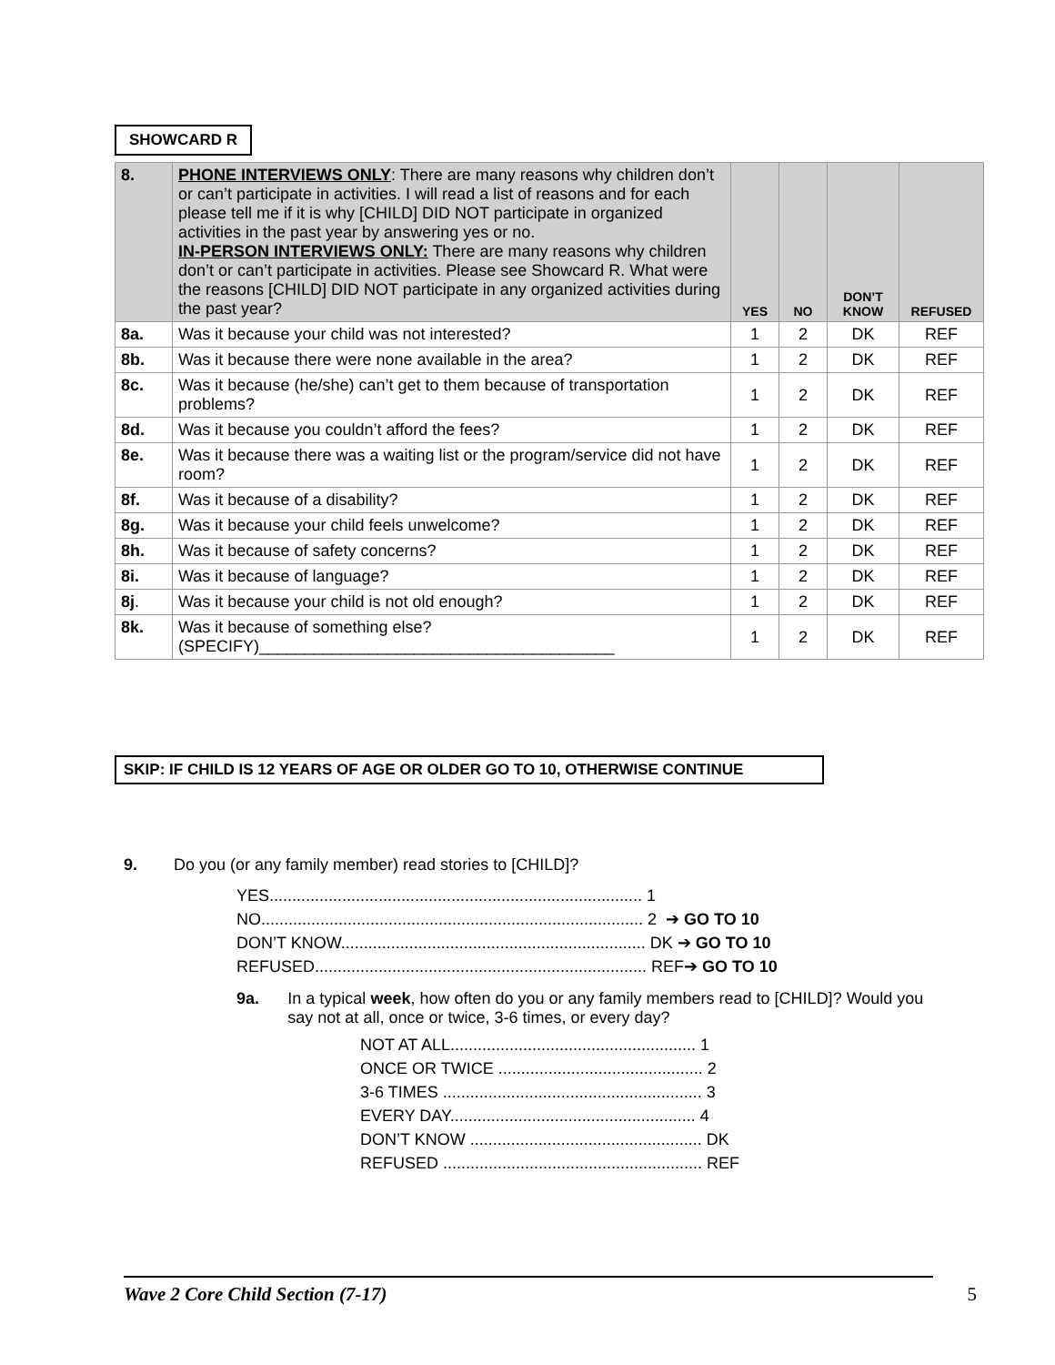SHOWCARD R
| 8. | PHONE INTERVIEWS ONLY : There are many reasons why children don’t or can’t participate in activities. I will read a list of reasons and for each please tell me if it is why [CHILD] DID NOT participate in organized activities in the past year by answering yes or no. IN-PERSON INTERVIEWS ONLY: There are many reasons why children don’t or can’t participate in activities. Please see Showcard R. What were the reasons [CHILD] DID NOT participate in any organized activities during the past year? | YES | NO | DON’T KNOW | REFUSED |
| 8a. | Was it because your child was not interested? | 1 | 2 | DK | REF |
| 8b. | Was it because there were none available in the area? | 1 | 2 | DK | REF |
| 8c. | Was it because (he/she) can’t get to them because of transportation problems? | 1 | 2 | DK | REF |
| 8d. | Was it because you couldn’t afford the fees? | 1 | 2 | DK | REF |
| 8e. | Was it because there was a waiting list or the program/service did not have room? | 1 | 2 | DK | REF |
| 8f. | Was it because of a disability? | 1 | 2 | DK | REF |
| 8g. | Was it because your child feels unwelcome? | 1 | 2 | DK | REF |
| 8h. | Was it because of safety concerns? | 1 | 2 | DK | REF |
| 8i. | Was it because of language? | 1 | 2 | DK | REF |
| 8j . | Was it because your child is not old enough? | 1 | 2 | DK | REF |
| 8k. | Was it because of something else? (SPECIFY)_______________________________________ | 1 | 2 | DK | REF |
SKIP: IF CHILD IS 12 YEARS OF AGE OR OLDER GO TO 10, OTHERWISE CONTINUE
9. Do you (or any family member) read stories to [CHILD]?
YES.................................................................................. 1
NO.................................................................................... 2 ➔ GO TO 10
DON’T KNOW................................................................... DK ➔ GO TO 10
REFUSED......................................................................... REF➔ GO TO 10
9a. In a typical week, how often do you or any family members read to [CHILD]? Would you say not at all, once or twice, 3-6 times, or every day?
NOT AT ALL...................................................... 1
ONCE OR TWICE ............................................. 2
3-6 TIMES ......................................................... 3
EVERY DAY...................................................... 4
DON’T KNOW ................................................... DK
REFUSED ......................................................... REF
Wave 2 Core Child Section (7-17) 5